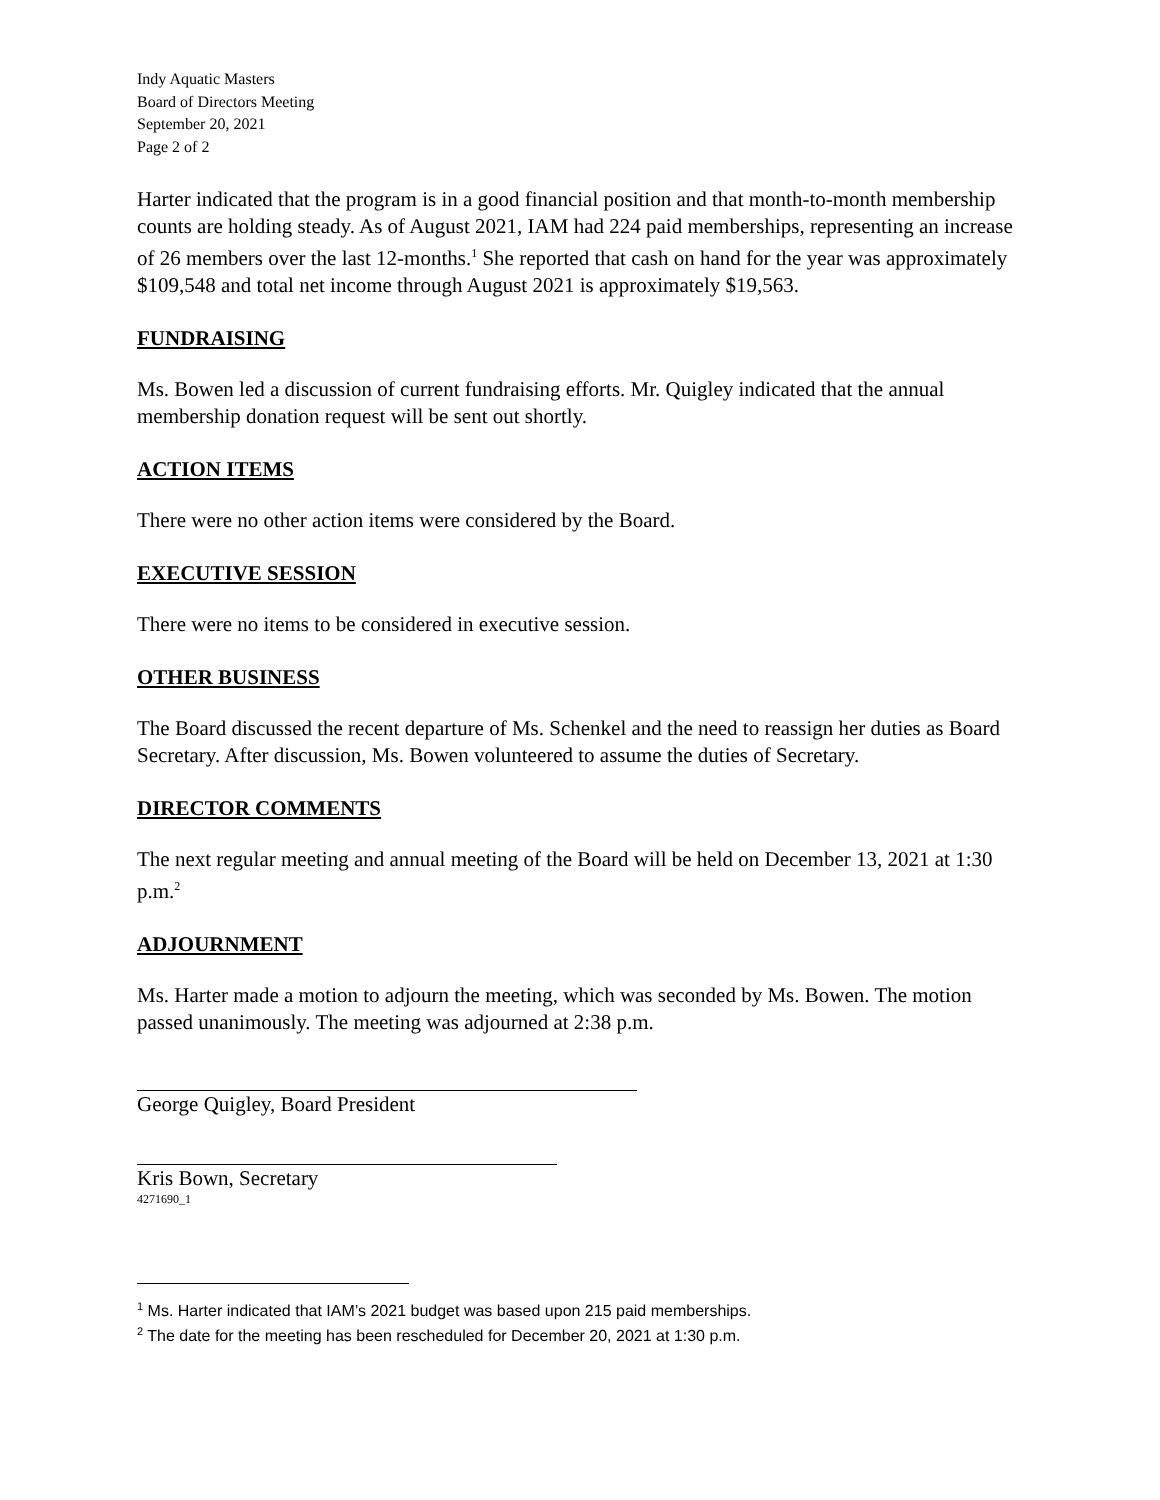Indy Aquatic Masters
Board of Directors Meeting
September 20, 2021
Page 2 of 2
Harter indicated that the program is in a good financial position and that month-to-month membership counts are holding steady. As of August 2021, IAM had 224 paid memberships, representing an increase of 26 members over the last 12-months.<sup>1</sup> She reported that cash on hand for the year was approximately $109,548 and total net income through August 2021 is approximately $19,563.
FUNDRAISING
Ms. Bowen led a discussion of current fundraising efforts. Mr. Quigley indicated that the annual membership donation request will be sent out shortly.
ACTION ITEMS
There were no other action items were considered by the Board.
EXECUTIVE SESSION
There were no items to be considered in executive session.
OTHER BUSINESS
The Board discussed the recent departure of Ms. Schenkel and the need to reassign her duties as Board Secretary. After discussion, Ms. Bowen volunteered to assume the duties of Secretary.
DIRECTOR COMMENTS
The next regular meeting and annual meeting of the Board will be held on December 13, 2021 at 1:30 p.m.<sup>2</sup>
ADJOURNMENT
Ms. Harter made a motion to adjourn the meeting, which was seconded by Ms. Bowen. The motion passed unanimously. The meeting was adjourned at 2:38 p.m.
George Quigley, Board President
Kris Bown, Secretary
4271690_1
<sup>1</sup> Ms. Harter indicated that IAM’s 2021 budget was based upon 215 paid memberships.
<sup>2</sup> The date for the meeting has been rescheduled for December 20, 2021 at 1:30 p.m.